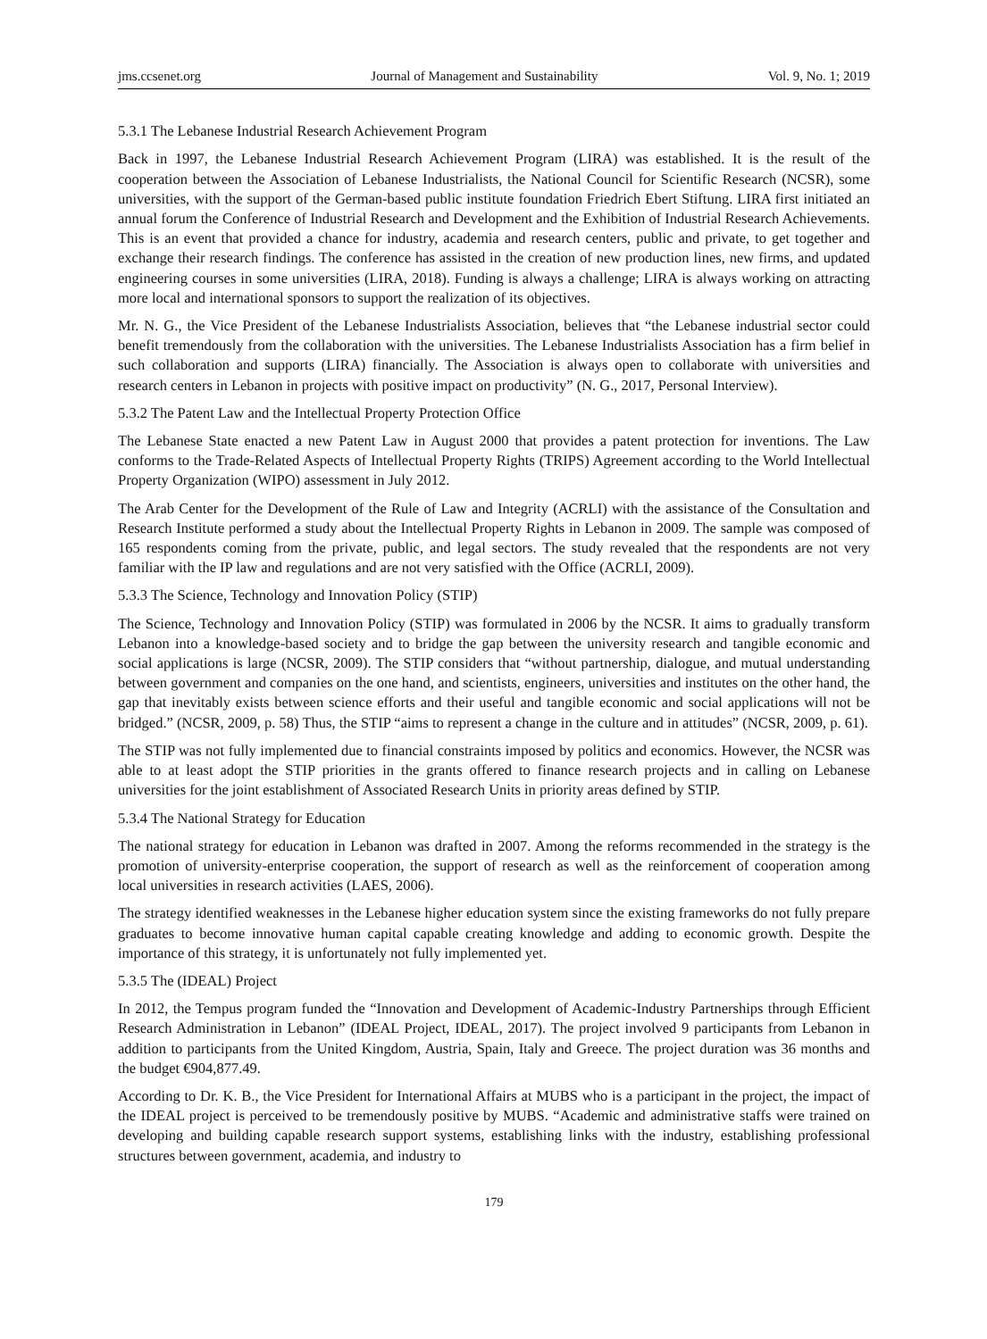jms.ccsenet.org Journal of Management and Sustainability Vol. 9, No. 1; 2019
5.3.1 The Lebanese Industrial Research Achievement Program
Back in 1997, the Lebanese Industrial Research Achievement Program (LIRA) was established. It is the result of the cooperation between the Association of Lebanese Industrialists, the National Council for Scientific Research (NCSR), some universities, with the support of the German-based public institute foundation Friedrich Ebert Stiftung. LIRA first initiated an annual forum the Conference of Industrial Research and Development and the Exhibition of Industrial Research Achievements. This is an event that provided a chance for industry, academia and research centers, public and private, to get together and exchange their research findings. The conference has assisted in the creation of new production lines, new firms, and updated engineering courses in some universities (LIRA, 2018). Funding is always a challenge; LIRA is always working on attracting more local and international sponsors to support the realization of its objectives.
Mr. N. G., the Vice President of the Lebanese Industrialists Association, believes that “the Lebanese industrial sector could benefit tremendously from the collaboration with the universities. The Lebanese Industrialists Association has a firm belief in such collaboration and supports (LIRA) financially. The Association is always open to collaborate with universities and research centers in Lebanon in projects with positive impact on productivity” (N. G., 2017, Personal Interview).
5.3.2 The Patent Law and the Intellectual Property Protection Office
The Lebanese State enacted a new Patent Law in August 2000 that provides a patent protection for inventions. The Law conforms to the Trade-Related Aspects of Intellectual Property Rights (TRIPS) Agreement according to the World Intellectual Property Organization (WIPO) assessment in July 2012.
The Arab Center for the Development of the Rule of Law and Integrity (ACRLI) with the assistance of the Consultation and Research Institute performed a study about the Intellectual Property Rights in Lebanon in 2009. The sample was composed of 165 respondents coming from the private, public, and legal sectors. The study revealed that the respondents are not very familiar with the IP law and regulations and are not very satisfied with the Office (ACRLI, 2009).
5.3.3 The Science, Technology and Innovation Policy (STIP)
The Science, Technology and Innovation Policy (STIP) was formulated in 2006 by the NCSR. It aims to gradually transform Lebanon into a knowledge-based society and to bridge the gap between the university research and tangible economic and social applications is large (NCSR, 2009). The STIP considers that “without partnership, dialogue, and mutual understanding between government and companies on the one hand, and scientists, engineers, universities and institutes on the other hand, the gap that inevitably exists between science efforts and their useful and tangible economic and social applications will not be bridged.” (NCSR, 2009, p. 58) Thus, the STIP “aims to represent a change in the culture and in attitudes” (NCSR, 2009, p. 61).
The STIP was not fully implemented due to financial constraints imposed by politics and economics. However, the NCSR was able to at least adopt the STIP priorities in the grants offered to finance research projects and in calling on Lebanese universities for the joint establishment of Associated Research Units in priority areas defined by STIP.
5.3.4 The National Strategy for Education
The national strategy for education in Lebanon was drafted in 2007. Among the reforms recommended in the strategy is the promotion of university-enterprise cooperation, the support of research as well as the reinforcement of cooperation among local universities in research activities (LAES, 2006).
The strategy identified weaknesses in the Lebanese higher education system since the existing frameworks do not fully prepare graduates to become innovative human capital capable creating knowledge and adding to economic growth. Despite the importance of this strategy, it is unfortunately not fully implemented yet.
5.3.5 The (IDEAL) Project
In 2012, the Tempus program funded the “Innovation and Development of Academic-Industry Partnerships through Efficient Research Administration in Lebanon” (IDEAL Project, IDEAL, 2017). The project involved 9 participants from Lebanon in addition to participants from the United Kingdom, Austria, Spain, Italy and Greece. The project duration was 36 months and the budget €904,877.49.
According to Dr. K. B., the Vice President for International Affairs at MUBS who is a participant in the project, the impact of the IDEAL project is perceived to be tremendously positive by MUBS. “Academic and administrative staffs were trained on developing and building capable research support systems, establishing links with the industry, establishing professional structures between government, academia, and industry to
179